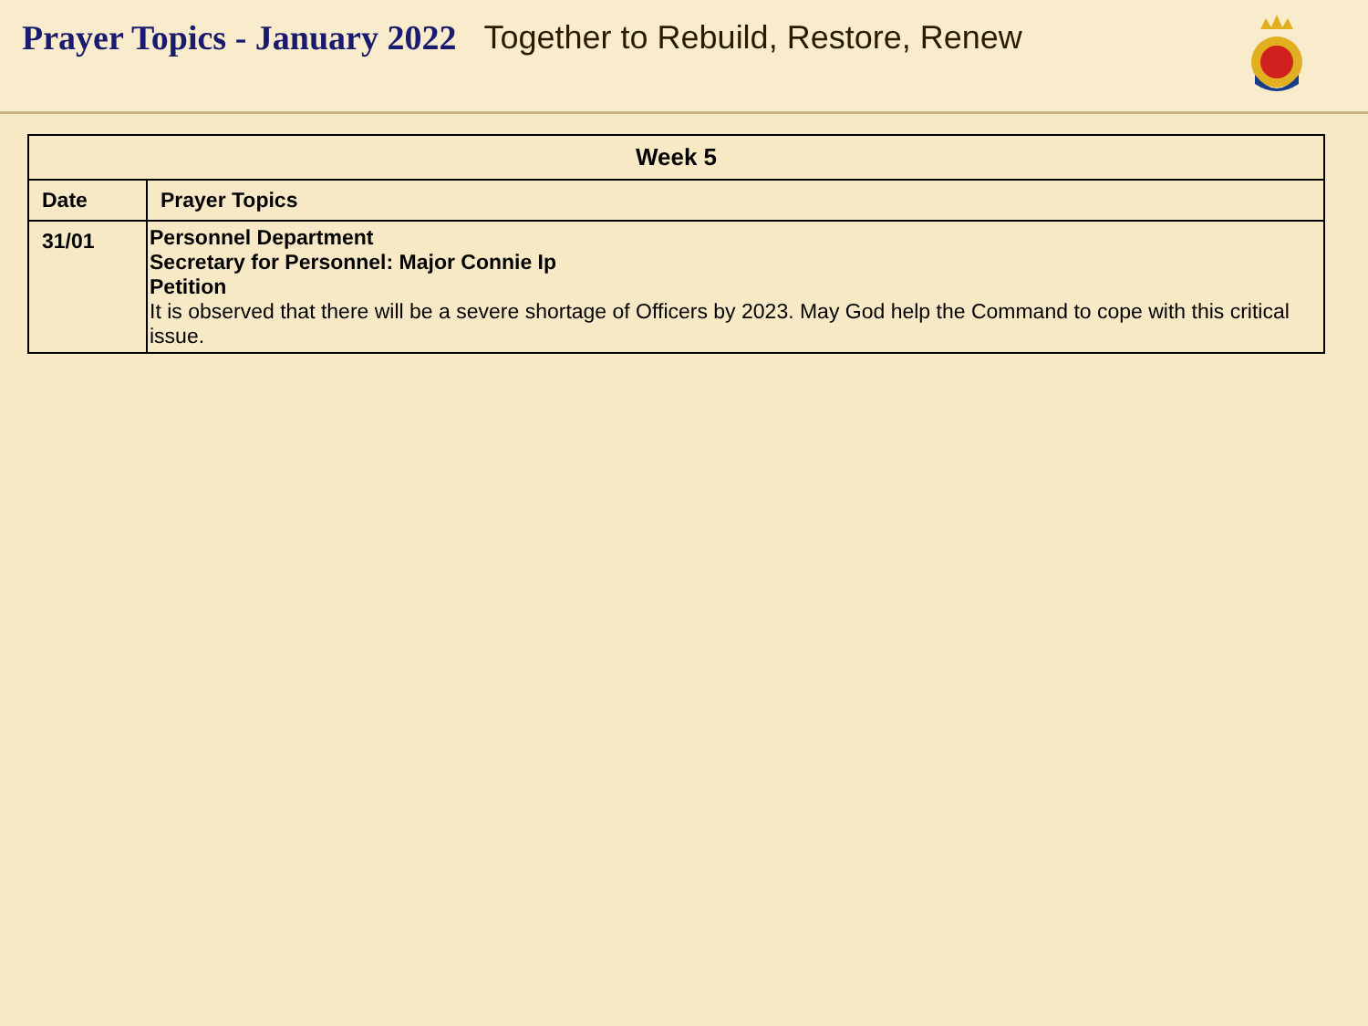Prayer Topics - January 2022 Together to Rebuild, Restore, Renew
| Week 5 | |
| --- | --- |
| Date | Prayer Topics |
| 31/01 | Personnel Department Secretary for Personnel: Major Connie Ip Petition It is observed that there will be a severe shortage of Officers by 2023. May God help the Command to cope with this critical issue. |